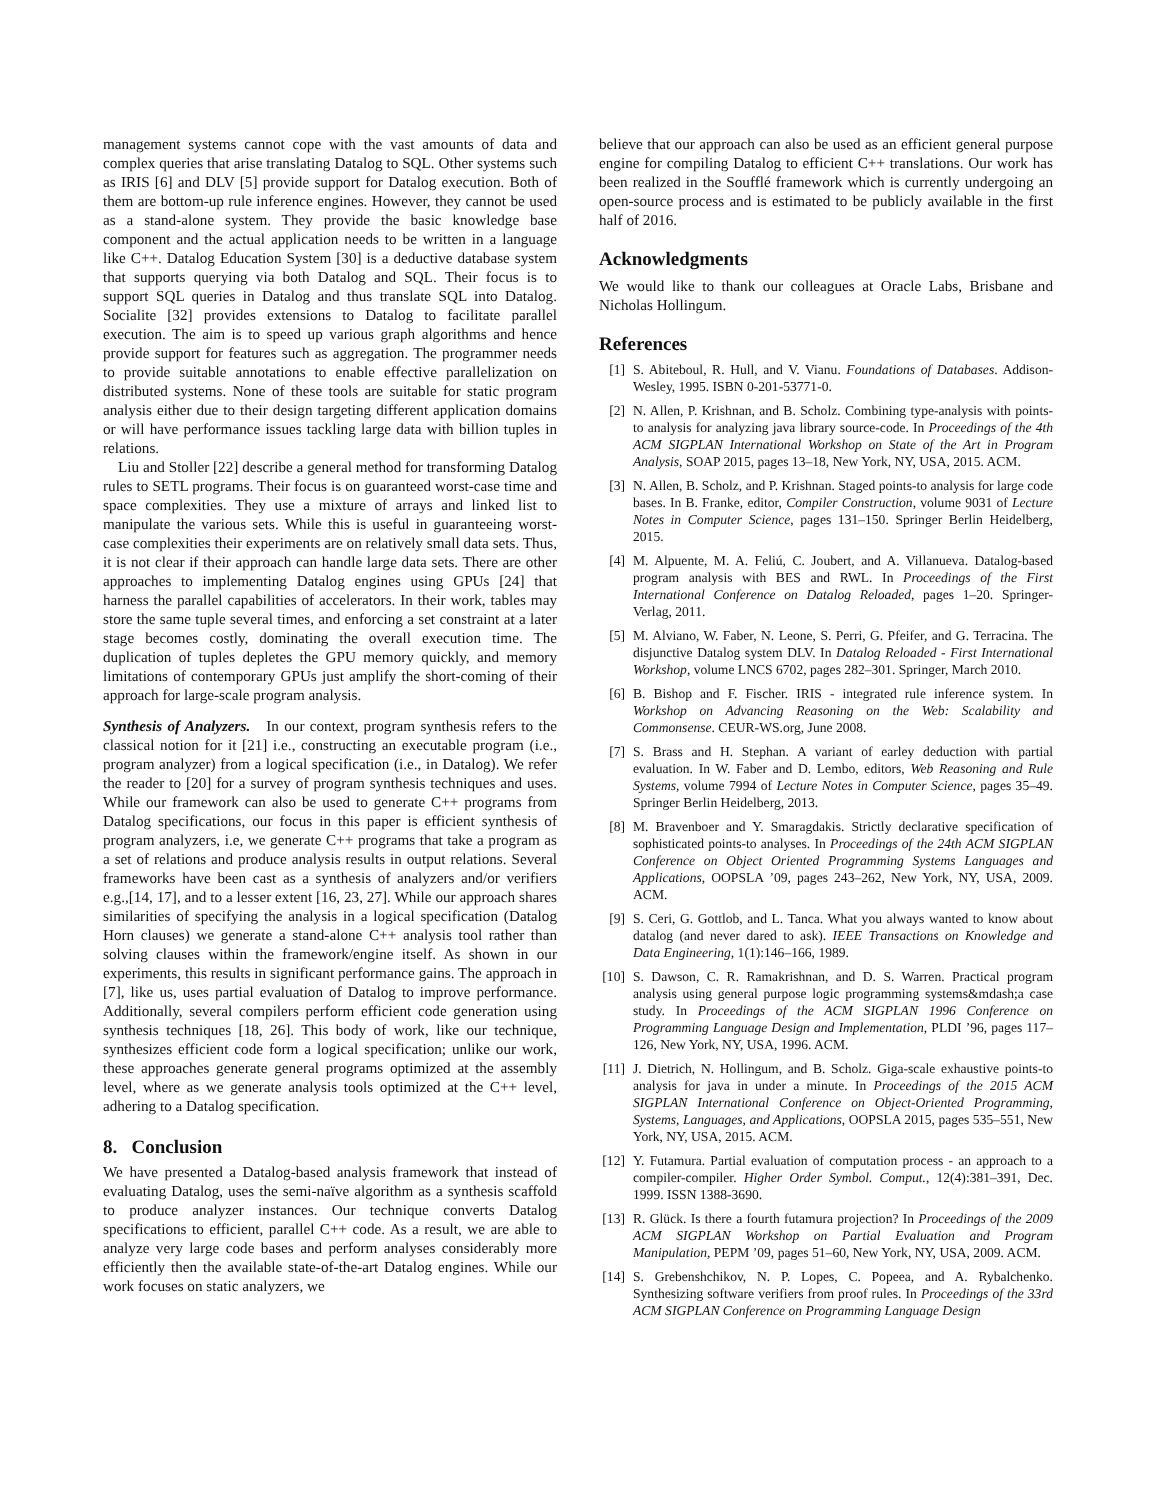management systems cannot cope with the vast amounts of data and complex queries that arise translating Datalog to SQL. Other systems such as IRIS [6] and DLV [5] provide support for Datalog execution. Both of them are bottom-up rule inference engines. However, they cannot be used as a stand-alone system. They provide the basic knowledge base component and the actual application needs to be written in a language like C++. Datalog Education System [30] is a deductive database system that supports querying via both Datalog and SQL. Their focus is to support SQL queries in Datalog and thus translate SQL into Datalog. Socialite [32] provides extensions to Datalog to facilitate parallel execution. The aim is to speed up various graph algorithms and hence provide support for features such as aggregation. The programmer needs to provide suitable annotations to enable effective parallelization on distributed systems. None of these tools are suitable for static program analysis either due to their design targeting different application domains or will have performance issues tackling large data with billion tuples in relations.
Liu and Stoller [22] describe a general method for transforming Datalog rules to SETL programs. Their focus is on guaranteed worst-case time and space complexities. They use a mixture of arrays and linked list to manipulate the various sets. While this is useful in guaranteeing worst-case complexities their experiments are on relatively small data sets. Thus, it is not clear if their approach can handle large data sets. There are other approaches to implementing Datalog engines using GPUs [24] that harness the parallel capabilities of accelerators. In their work, tables may store the same tuple several times, and enforcing a set constraint at a later stage becomes costly, dominating the overall execution time. The duplication of tuples depletes the GPU memory quickly, and memory limitations of contemporary GPUs just amplify the short-coming of their approach for large-scale program analysis.
Synthesis of Analyzers. In our context, program synthesis refers to the classical notion for it [21] i.e., constructing an executable program (i.e., program analyzer) from a logical specification (i.e., in Datalog). We refer the reader to [20] for a survey of program synthesis techniques and uses. While our framework can also be used to generate C++ programs from Datalog specifications, our focus in this paper is efficient synthesis of program analyzers, i.e, we generate C++ programs that take a program as a set of relations and produce analysis results in output relations. Several frameworks have been cast as a synthesis of analyzers and/or verifiers e.g.,[14, 17], and to a lesser extent [16, 23, 27]. While our approach shares similarities of specifying the analysis in a logical specification (Datalog Horn clauses) we generate a stand-alone C++ analysis tool rather than solving clauses within the framework/engine itself. As shown in our experiments, this results in significant performance gains. The approach in [7], like us, uses partial evaluation of Datalog to improve performance. Additionally, several compilers perform efficient code generation using synthesis techniques [18, 26]. This body of work, like our technique, synthesizes efficient code form a logical specification; unlike our work, these approaches generate general programs optimized at the assembly level, where as we generate analysis tools optimized at the C++ level, adhering to a Datalog specification.
8. Conclusion
We have presented a Datalog-based analysis framework that instead of evaluating Datalog, uses the semi-naïve algorithm as a synthesis scaffold to produce analyzer instances. Our technique converts Datalog specifications to efficient, parallel C++ code. As a result, we are able to analyze very large code bases and perform analyses considerably more efficiently then the available state-of-the-art Datalog engines. While our work focuses on static analyzers, we
believe that our approach can also be used as an efficient general purpose engine for compiling Datalog to efficient C++ translations. Our work has been realized in the Soufflé framework which is currently undergoing an open-source process and is estimated to be publicly available in the first half of 2016.
Acknowledgments
We would like to thank our colleagues at Oracle Labs, Brisbane and Nicholas Hollingum.
References
[1] S. Abiteboul, R. Hull, and V. Vianu. Foundations of Databases. Addison-Wesley, 1995. ISBN 0-201-53771-0.
[2] N. Allen, P. Krishnan, and B. Scholz. Combining type-analysis with points-to analysis for analyzing java library source-code. In Proceedings of the 4th ACM SIGPLAN International Workshop on State of the Art in Program Analysis, SOAP 2015, pages 13–18, New York, NY, USA, 2015. ACM.
[3] N. Allen, B. Scholz, and P. Krishnan. Staged points-to analysis for large code bases. In B. Franke, editor, Compiler Construction, volume 9031 of Lecture Notes in Computer Science, pages 131–150. Springer Berlin Heidelberg, 2015.
[4] M. Alpuente, M. A. Feliú, C. Joubert, and A. Villanueva. Datalog-based program analysis with BES and RWL. In Proceedings of the First International Conference on Datalog Reloaded, pages 1–20. Springer-Verlag, 2011.
[5] M. Alviano, W. Faber, N. Leone, S. Perri, G. Pfeifer, and G. Terracina. The disjunctive Datalog system DLV. In Datalog Reloaded - First International Workshop, volume LNCS 6702, pages 282–301. Springer, March 2010.
[6] B. Bishop and F. Fischer. IRIS - integrated rule inference system. In Workshop on Advancing Reasoning on the Web: Scalability and Commonsense. CEUR-WS.org, June 2008.
[7] S. Brass and H. Stephan. A variant of earley deduction with partial evaluation. In W. Faber and D. Lembo, editors, Web Reasoning and Rule Systems, volume 7994 of Lecture Notes in Computer Science, pages 35–49. Springer Berlin Heidelberg, 2013.
[8] M. Bravenboer and Y. Smaragdakis. Strictly declarative specification of sophisticated points-to analyses. In Proceedings of the 24th ACM SIGPLAN Conference on Object Oriented Programming Systems Languages and Applications, OOPSLA ’09, pages 243–262, New York, NY, USA, 2009. ACM.
[9] S. Ceri, G. Gottlob, and L. Tanca. What you always wanted to know about datalog (and never dared to ask). IEEE Transactions on Knowledge and Data Engineering, 1(1):146–166, 1989.
[10] S. Dawson, C. R. Ramakrishnan, and D. S. Warren. Practical program analysis using general purpose logic programming systems&mdash;a case study. In Proceedings of the ACM SIGPLAN 1996 Conference on Programming Language Design and Implementation, PLDI ’96, pages 117–126, New York, NY, USA, 1996. ACM.
[11] J. Dietrich, N. Hollingum, and B. Scholz. Giga-scale exhaustive points-to analysis for java in under a minute. In Proceedings of the 2015 ACM SIGPLAN International Conference on Object-Oriented Programming, Systems, Languages, and Applications, OOPSLA 2015, pages 535–551, New York, NY, USA, 2015. ACM.
[12] Y. Futamura. Partial evaluation of computation process - an approach to a compiler-compiler. Higher Order Symbol. Comput., 12(4):381–391, Dec. 1999. ISSN 1388-3690.
[13] R. Glück. Is there a fourth futamura projection? In Proceedings of the 2009 ACM SIGPLAN Workshop on Partial Evaluation and Program Manipulation, PEPM ’09, pages 51–60, New York, NY, USA, 2009. ACM.
[14] S. Grebenshchikov, N. P. Lopes, C. Popeea, and A. Rybalchenko. Synthesizing software verifiers from proof rules. In Proceedings of the 33rd ACM SIGPLAN Conference on Programming Language Design